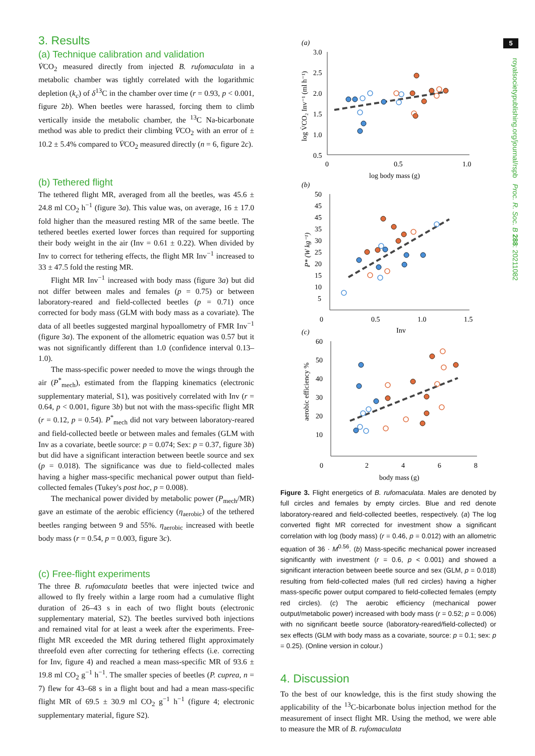5
royalsocietypublishing.org/journal/rspb Proc. R. Soc. B 288: 20211082
3. Results
(a) Technique calibration and validation
V̇CO<sub>2</sub> measured directly from injected B. rufomaculata in a metabolic chamber was tightly correlated with the logarithmic depletion (k<sub>c</sub>) of δ<sup>13</sup>C in the chamber over time (r = 0.93, p < 0.001, figure 2b). When beetles were harassed, forcing them to climb vertically inside the metabolic chamber, the <sup>13</sup>C Na-bicarbonate method was able to predict their climbing V̇CO<sub>2</sub> with an error of ± 10.2 ± 5.4% compared to V̇CO<sub>2</sub> measured directly (n = 6, figure 2c).
(b) Tethered flight
The tethered flight MR, averaged from all the beetles, was 45.6 ± 24.8 ml CO<sub>2</sub> h<sup>−1</sup> (figure 3a). This value was, on average, 16 ± 17.0 fold higher than the measured resting MR of the same beetle. The tethered beetles exerted lower forces than required for supporting their body weight in the air (Inv = 0.61 ± 0.22). When divided by Inv to correct for tethering effects, the flight MR Inv<sup>−1</sup> increased to 33 ± 47.5 fold the resting MR.
Flight MR Inv<sup>−1</sup> increased with body mass (figure 3a) but did not differ between males and females (p = 0.75) or between laboratory-reared and field-collected beetles (p = 0.71) once corrected for body mass (GLM with body mass as a covariate). The data of all beetles suggested marginal hypoallometry of FMR Inv<sup>−1</sup> (figure 3a). The exponent of the allometric equation was 0.57 but it was not significantly different than 1.0 (confidence interval 0.13–1.0).
The mass-specific power needed to move the wings through the air (P<sup>*</sup><sub>mech</sub>), estimated from the flapping kinematics (electronic supplementary material, S1), was positively correlated with Inv (r = 0.64, p < 0.001, figure 3b) but not with the mass-specific flight MR (r = 0.12, p = 0.54). P<sup>*</sup><sub>mech</sub> did not vary between laboratory-reared and field-collected beetle or between males and females (GLM with Inv as a covariate, beetle source: p = 0.074; Sex: p = 0.37, figure 3b) but did have a significant interaction between beetle source and sex (p = 0.018). The significance was due to field-collected males having a higher mass-specific mechanical power output than field-collected females (Tukey's post hoc, p = 0.008).
The mechanical power divided by metabolic power (P<sub>mech</sub>/MR) gave an estimate of the aerobic efficiency (η<sub>aerobic</sub>) of the tethered beetles ranging between 9 and 55%. η<sub>aerobic</sub> increased with beetle body mass (r = 0.54, p = 0.003, figure 3c).
(c) Free-flight experiments
The three B. rufomaculata beetles that were injected twice and allowed to fly freely within a large room had a cumulative flight duration of 26–43 s in each of two flight bouts (electronic supplementary material, S2). The beetles survived both injections and remained vital for at least a week after the experiments. Free-flight MR exceeded the MR during tethered flight approximately threefold even after correcting for tethering effects (i.e. correcting for Inv, figure 4) and reached a mean mass-specific MR of 93.6 ± 19.8 ml CO<sub>2</sub> g<sup>−1</sup> h<sup>−1</sup>. The smaller species of beetles (P. cuprea, n = 7) flew for 43–68 s in a flight bout and had a mean mass-specific flight MR of 69.5 ± 30.9 ml CO<sub>2</sub> g<sup>−1</sup> h<sup>−1</sup> (figure 4; electronic supplementary material, figure S2).
(a)
3.0
2.5
2.0
1.5
1.0
0.5
0
0.5
1.0
log body mass (g)
log V̇CO₂ Inv⁻¹ (ml h⁻¹)
(b)
50
45
45
35
30
25
20
15
10
5
0
0.5
1.0
1.5
Inv
P* (W kg⁻¹)
(c)
60
50
40
30
20
10
0
2
4
6
8
body mass (g)
aerobic efficiency %
Figure 3. Flight energetics of B. rufomaculata. Males are denoted by full circles and females by empty circles. Blue and red denote laboratory-reared and field-collected beetles, respectively. (a) The log converted flight MR corrected for investment show a significant correlation with log (body mass) (r = 0.46, p = 0.012) with an allometric equation of 36 · M<sup>0.56</sup>. (b) Mass-specific mechanical power increased significantly with investment (r = 0.6, p < 0.001) and showed a significant interaction between beetle source and sex (GLM, p = 0.018) resulting from field-collected males (full red circles) having a higher mass-specific power output compared to field-collected females (empty red circles). (c) The aerobic efficiency (mechanical power output/metabolic power) increased with body mass (r = 0.52; p = 0.006) with no significant beetle source (laboratory-reared/field-collected) or sex effects (GLM with body mass as a covariate, source: p = 0.1; sex: p = 0.25). (Online version in colour.)
4. Discussion
To the best of our knowledge, this is the first study showing the applicability of the <sup>13</sup>C-bicarbonate bolus injection method for the measurement of insect flight MR. Using the method, we were able to measure the MR of B. rufomaculata